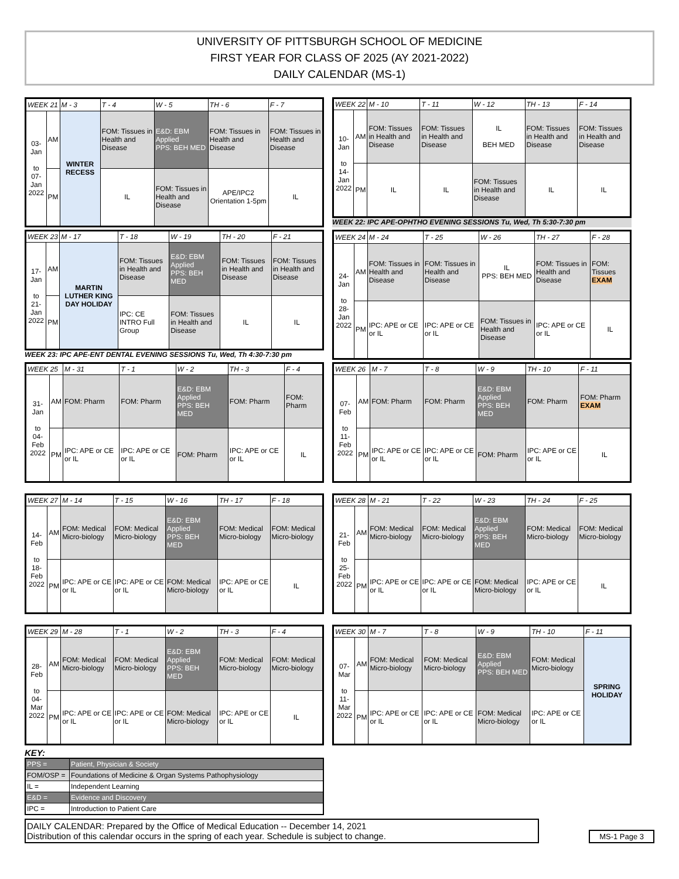UNIVERSITY OF PITTSBURGH SCHOOL OF MEDICINE
FIRST YEAR FOR CLASS OF 2025 (AY 2021-2022)
DAILY CALENDAR (MS-1)
| WEEK 21 | | M - 3 | T - 4 | W - 5 | TH - 6 | F - 7 |
| 03-Jan to 07-Jan 2022 | AM | WINTER RECESS | FOM: Tissues in Health and Disease | E&D: EBM Applied PPS: BEH MED | FOM: Tissues in Health and Disease | FOM: Tissues in Health and Disease |
| | PM | | IL | FOM: Tissues in Health and Disease | APE/IPC2 Orientation 1-5pm | IL |
| WEEK 22 | | M - 10 | T - 11 | W - 12 | TH - 13 | F - 14 |
| 10-Jan to 14-Jan 2022 | AM | FOM: Tissues in Health and Disease | FOM: Tissues in Health and Disease | IL BEH MED | FOM: Tissues in Health and Disease | FOM: Tissues in Health and Disease |
| | PM | IL | IL | FOM: Tissues in Health and Disease | IL | IL |
WEEK 22: IPC APE-OPHTHO EVENING SESSIONS Tu, Wed, Th 5:30-7:30 pm
| WEEK 23 | | M - 17 | T - 18 | W - 19 | TH - 20 | F - 21 |
| 17-Jan to 21-Jan 2022 | AM | MARTIN LUTHER KING DAY HOLIDAY | FOM: Tissues in Health and Disease | E&D: EBM Applied PPS: BEH MED | FOM: Tissues in Health and Disease | FOM: Tissues in Health and Disease |
| | PM | | IPC: CE INTRO Full Group | FOM: Tissues in Health and Disease | IL | IL |
WEEK 23: IPC APE-ENT DENTAL EVENING SESSIONS Tu, Wed, Th 4:30-7:30 pm
| WEEK 24 | | M - 24 | T - 25 | W - 26 | TH - 27 | F - 28 |
| 24-Jan to 28-Jan 2022 | AM | FOM: Tissues in Health and Disease | FOM: Tissues in Health and Disease | IL PPS: BEH MED | FOM: Tissues in Health and Disease | FOM: Tissues EXAM |
| | PM | IPC: APE or CE or IL | IPC: APE or CE or IL | FOM: Tissues in Health and Disease | IPC: APE or CE or IL | IL |
| WEEK 25 | | M - 31 | T - 1 | W - 2 | TH - 3 | F - 4 |
| 31-Jan to 04-Feb 2022 | AM | FOM: Pharm | FOM: Pharm | E&D: EBM Applied PPS: BEH MED | FOM: Pharm | FOM: Pharm |
| | PM | IPC: APE or CE or IL | IPC: APE or CE or IL | FOM: Pharm | IPC: APE or CE or IL | IL |
| WEEK 26 | | M - 7 | T - 8 | W - 9 | TH - 10 | F - 11 |
| 07-Feb to 11-Feb 2022 | AM | FOM: Pharm | FOM: Pharm | E&D: EBM Applied PPS: BEH MED | FOM: Pharm | FOM: Pharm EXAM |
| | PM | IPC: APE or CE or IL | IPC: APE or CE or IL | FOM: Pharm | IPC: APE or CE or IL | IL |
| WEEK 27 | | M - 14 | T - 15 | W - 16 | TH - 17 | F - 18 |
| 14-Feb to 18-Feb 2022 | AM | FOM: Medical Micro-biology | FOM: Medical Micro-biology | E&D: EBM Applied PPS: BEH MED | FOM: Medical Micro-biology | FOM: Medical Micro-biology |
| | PM | IPC: APE or CE or IL | IPC: APE or CE or IL | FOM: Medical Micro-biology | IPC: APE or CE or IL | IL |
| WEEK 28 | | M - 21 | T - 22 | W - 23 | TH - 24 | F - 25 |
| 21-Feb to 25-Feb 2022 | AM | FOM: Medical Micro-biology | FOM: Medical Micro-biology | E&D: EBM Applied PPS: BEH MED | FOM: Medical Micro-biology | FOM: Medical Micro-biology |
| | PM | IPC: APE or CE or IL | IPC: APE or CE or IL | FOM: Medical Micro-biology | IPC: APE or CE or IL | IL |
| WEEK 29 | | M - 28 | T - 1 | W - 2 | TH - 3 | F - 4 |
| 28-Feb to 04-Mar 2022 | AM | FOM: Medical Micro-biology | FOM: Medical Micro-biology | E&D: EBM Applied PPS: BEH MED | FOM: Medical Micro-biology | FOM: Medical Micro-biology |
| | PM | IPC: APE or CE or IL | IPC: APE or CE or IL | FOM: Medical Micro-biology | IPC: APE or CE or IL | IL |
| WEEK 30 | | M - 7 | T - 8 | W - 9 | TH - 10 | F - 11 |
| 07-Mar to 11-Mar 2022 | AM | FOM: Medical Micro-biology | FOM: Medical Micro-biology | E&D: EBM Applied PPS: BEH MED | FOM: Medical Micro-biology | SPRING HOLIDAY |
| | PM | IPC: APE or CE or IL | IPC: APE or CE or IL | FOM: Medical Micro-biology | IPC: APE or CE or IL | |
KEY:
| PPS = | Patient, Physician & Society |
| FOM/OSP = | Foundations of Medicine & Organ Systems Pathophysiology |
| IL = | Independent Learning |
| E&D = | Evidence and Discovery |
| IPC = | Introduction to Patient Care |
DAILY CALENDAR: Prepared by the Office of Medical Education -- December 14, 2021
Distribution of this calendar occurs in the spring of each year. Schedule is subject to change.
MS-1 Page 3